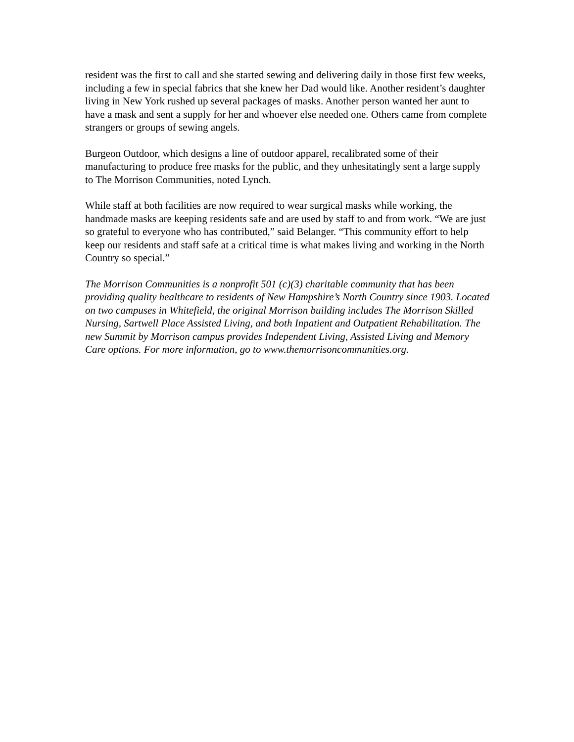resident was the first to call and she started sewing and delivering daily in those first few weeks, including a few in special fabrics that she knew her Dad would like. Another resident’s daughter living in New York rushed up several packages of masks. Another person wanted her aunt to have a mask and sent a supply for her and whoever else needed one. Others came from complete strangers or groups of sewing angels.
Burgeon Outdoor, which designs a line of outdoor apparel, recalibrated some of their manufacturing to produce free masks for the public, and they unhesitatingly sent a large supply to The Morrison Communities, noted Lynch.
While staff at both facilities are now required to wear surgical masks while working, the handmade masks are keeping residents safe and are used by staff to and from work. “We are just so grateful to everyone who has contributed,” said Belanger. “This community effort to help keep our residents and staff safe at a critical time is what makes living and working in the North Country so special.”
The Morrison Communities is a nonprofit 501 (c)(3) charitable community that has been providing quality healthcare to residents of New Hampshire’s North Country since 1903. Located on two campuses in Whitefield, the original Morrison building includes The Morrison Skilled Nursing, Sartwell Place Assisted Living, and both Inpatient and Outpatient Rehabilitation. The new Summit by Morrison campus provides Independent Living, Assisted Living and Memory Care options. For more information, go to www.themorrisoncommunities.org.